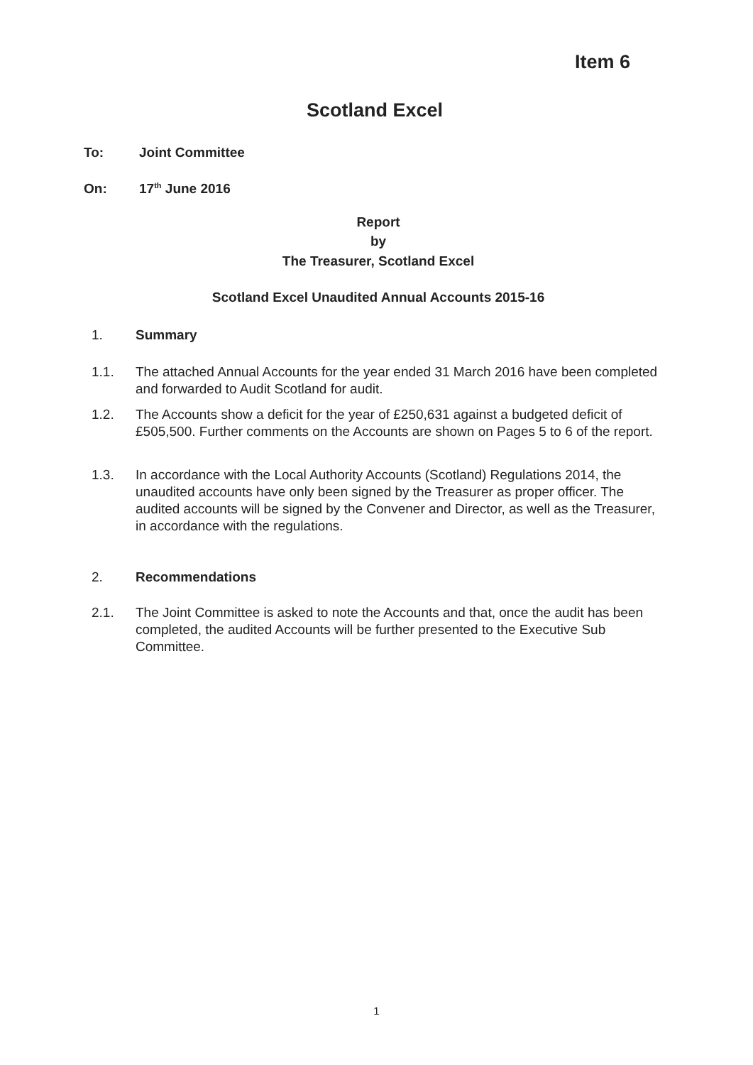Item 6
Scotland Excel
To: Joint Committee
On: 17<sup>th</sup> June 2016
Report
by
The Treasurer, Scotland Excel
Scotland Excel Unaudited Annual Accounts 2015-16
1. Summary
1.1. The attached Annual Accounts for the year ended 31 March 2016 have been completed and forwarded to Audit Scotland for audit.
1.2. The Accounts show a deficit for the year of £250,631 against a budgeted deficit of £505,500. Further comments on the Accounts are shown on Pages 5 to 6 of the report.
1.3. In accordance with the Local Authority Accounts (Scotland) Regulations 2014, the unaudited accounts have only been signed by the Treasurer as proper officer. The audited accounts will be signed by the Convener and Director, as well as the Treasurer, in accordance with the regulations.
2. Recommendations
2.1. The Joint Committee is asked to note the Accounts and that, once the audit has been completed, the audited Accounts will be further presented to the Executive Sub Committee.
1